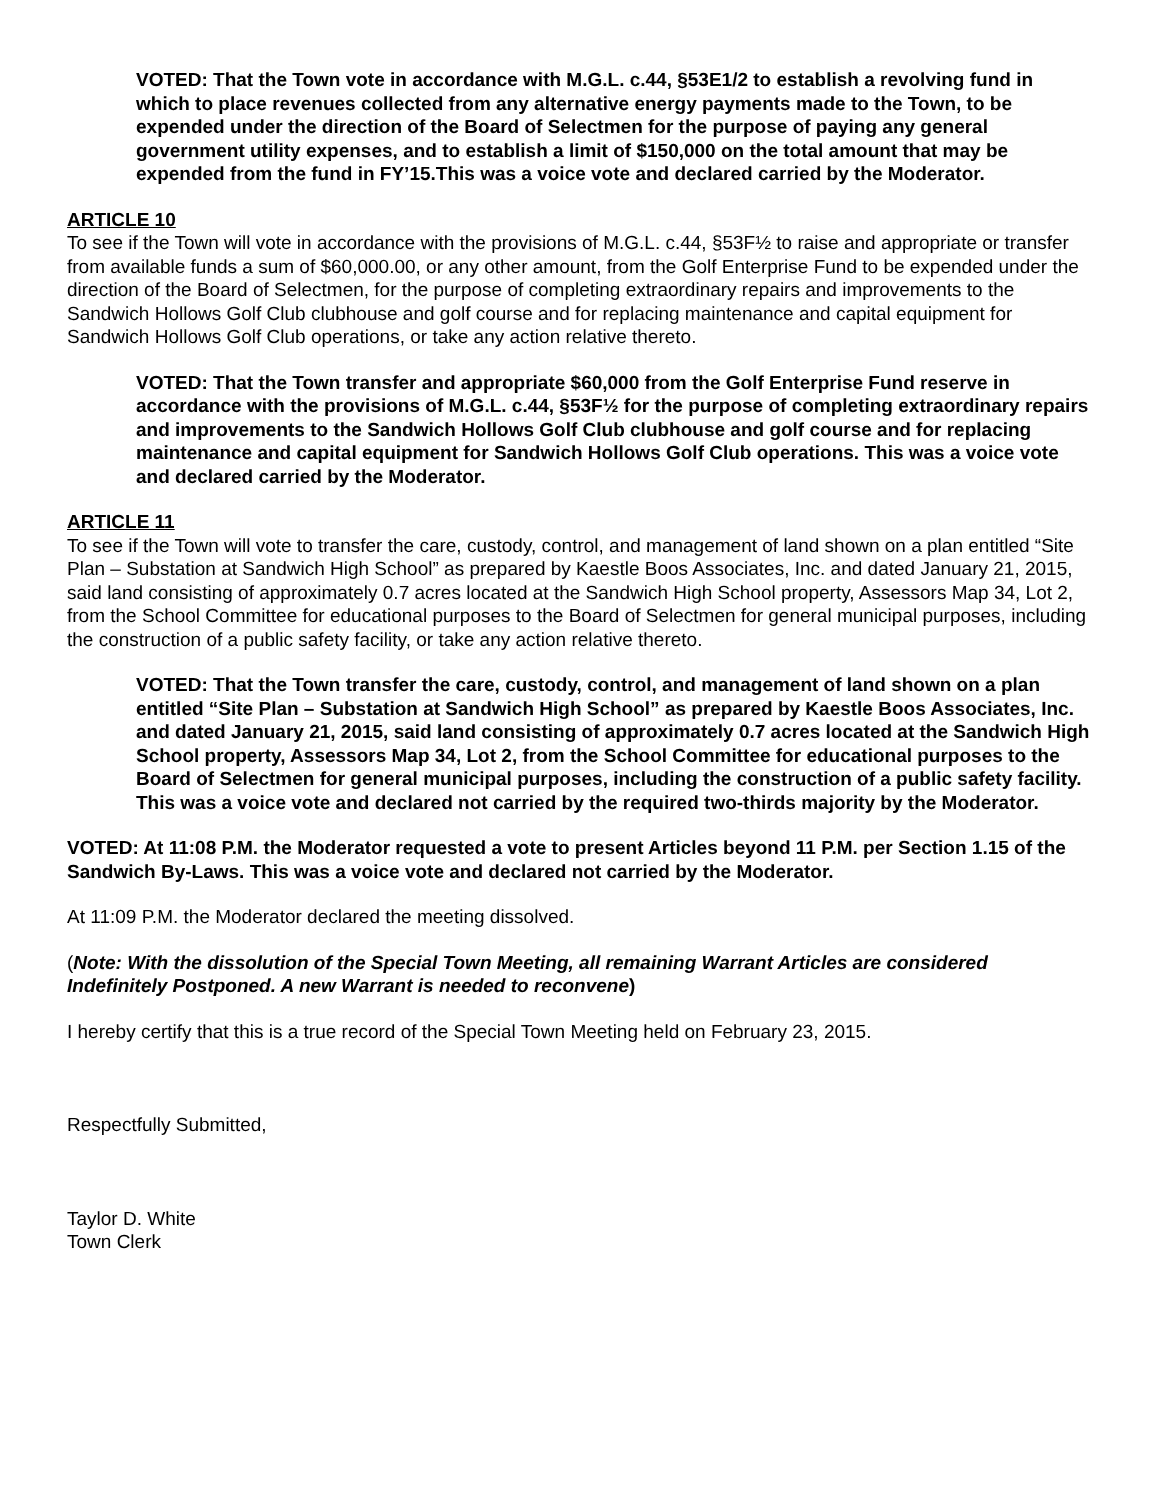VOTED: That the Town vote in accordance with M.G.L. c.44, §53E1/2 to establish a revolving fund in which to place revenues collected from any alternative energy payments made to the Town, to be expended under the direction of the Board of Selectmen for the purpose of paying any general government utility expenses, and to establish a limit of $150,000 on the total amount that may be expended from the fund in FY’15.This was a voice vote and declared carried by the Moderator.
ARTICLE 10
To see if the Town will vote in accordance with the provisions of M.G.L. c.44, §53F½ to raise and appropriate or transfer from available funds a sum of $60,000.00, or any other amount, from the Golf Enterprise Fund to be expended under the direction of the Board of Selectmen, for the purpose of completing extraordinary repairs and improvements to the Sandwich Hollows Golf Club clubhouse and golf course and for replacing maintenance and capital equipment for Sandwich Hollows Golf Club operations, or take any action relative thereto.
VOTED: That the Town transfer and appropriate $60,000 from the Golf Enterprise Fund reserve in accordance with the provisions of M.G.L. c.44, §53F½ for the purpose of completing extraordinary repairs and improvements to the Sandwich Hollows Golf Club clubhouse and golf course and for replacing maintenance and capital equipment for Sandwich Hollows Golf Club operations. This was a voice vote and declared carried by the Moderator.
ARTICLE 11
To see if the Town will vote to transfer the care, custody, control, and management of land shown on a plan entitled “Site Plan – Substation at Sandwich High School” as prepared by Kaestle Boos Associates, Inc. and dated January 21, 2015, said land consisting of approximately 0.7 acres located at the Sandwich High School property, Assessors Map 34, Lot 2, from the School Committee for educational purposes to the Board of Selectmen for general municipal purposes, including the construction of a public safety facility, or take any action relative thereto.
VOTED: That the Town transfer the care, custody, control, and management of land shown on a plan entitled “Site Plan – Substation at Sandwich High School” as prepared by Kaestle Boos Associates, Inc. and dated January 21, 2015, said land consisting of approximately 0.7 acres located at the Sandwich High School property, Assessors Map 34, Lot 2, from the School Committee for educational purposes to the Board of Selectmen for general municipal purposes, including the construction of a public safety facility. This was a voice vote and declared not carried by the required two-thirds majority by the Moderator.
VOTED: At 11:08 P.M. the Moderator requested a vote to present Articles beyond 11 P.M. per Section 1.15 of the Sandwich By-Laws. This was a voice vote and declared not carried by the Moderator.
At 11:09 P.M. the Moderator declared the meeting dissolved.
(Note: With the dissolution of the Special Town Meeting, all remaining Warrant Articles are considered Indefinitely Postponed. A new Warrant is needed to reconvene)
I hereby certify that this is a true record of the Special Town Meeting held on February 23, 2015.
Respectfully Submitted,
Taylor D. White
Town Clerk